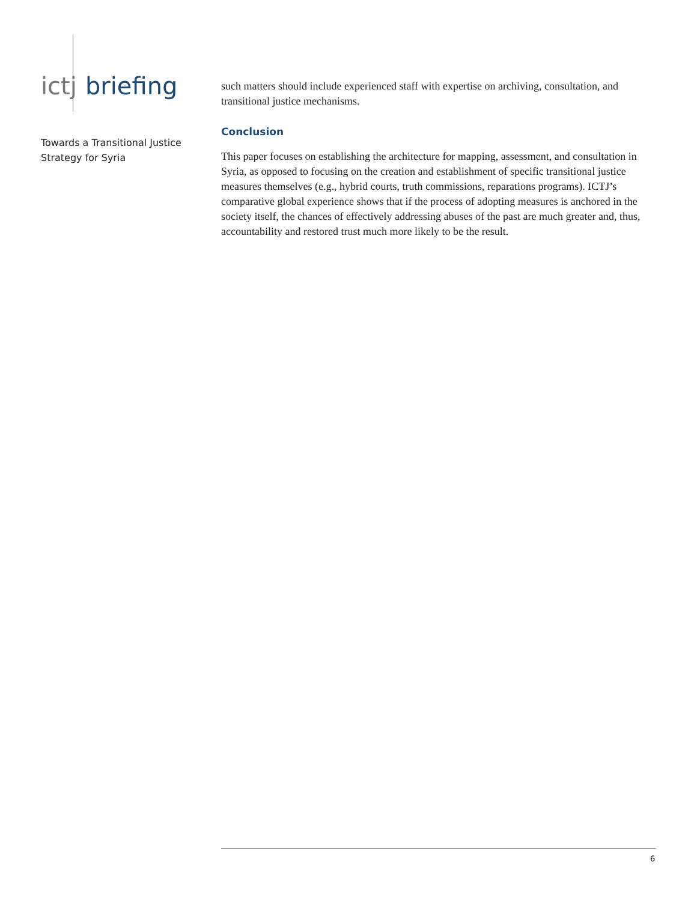ictj briefing
Towards a Transitional Justice
Strategy for Syria
such matters should include experienced staff with expertise on archiving, consultation, and transitional justice mechanisms.
Conclusion
This paper focuses on establishing the architecture for mapping, assessment, and consultation in Syria, as opposed to focusing on the creation and establishment of specific transitional justice measures themselves (e.g., hybrid courts, truth commissions, reparations programs). ICTJ’s comparative global experience shows that if the process of adopting measures is anchored in the society itself, the chances of effectively addressing abuses of the past are much greater and, thus, accountability and restored trust much more likely to be the result.
6